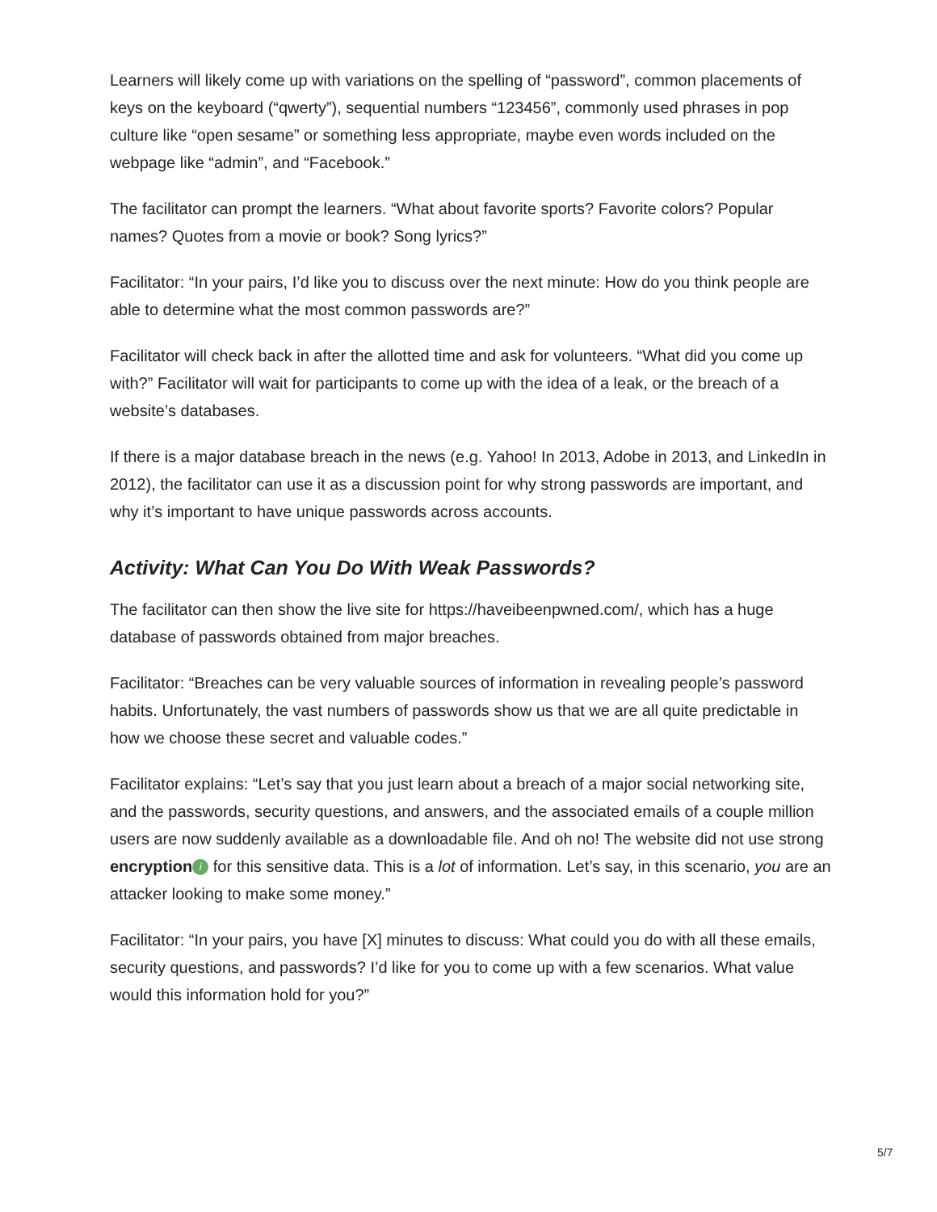Learners will likely come up with variations on the spelling of “password”, common placements of keys on the keyboard (“qwerty”), sequential numbers “123456”, commonly used phrases in pop culture like “open sesame” or something less appropriate, maybe even words included on the webpage like “admin”, and “Facebook.”
The facilitator can prompt the learners. “What about favorite sports? Favorite colors? Popular names? Quotes from a movie or book? Song lyrics?”
Facilitator: “In your pairs, I’d like you to discuss over the next minute: How do you think people are able to determine what the most common passwords are?”
Facilitator will check back in after the allotted time and ask for volunteers. “What did you come up with?” Facilitator will wait for participants to come up with the idea of a leak, or the breach of a website’s databases.
If there is a major database breach in the news (e.g. Yahoo! In 2013, Adobe in 2013, and LinkedIn in 2012), the facilitator can use it as a discussion point for why strong passwords are important, and why it’s important to have unique passwords across accounts.
Activity: What Can You Do With Weak Passwords?
The facilitator can then show the live site for https://haveibeenpwned.com/, which has a huge database of passwords obtained from major breaches.
Facilitator: “Breaches can be very valuable sources of information in revealing people’s password habits. Unfortunately, the vast numbers of passwords show us that we are all quite predictable in how we choose these secret and valuable codes.”
Facilitator explains: “Let’s say that you just learn about a breach of a major social networking site, and the passwords, security questions, and answers, and the associated emails of a couple million users are now suddenly available as a downloadable file. And oh no! The website did not use strong encryption i for this sensitive data. This is a lot of information. Let’s say, in this scenario, you are an attacker looking to make some money.”
Facilitator: “In your pairs, you have [X] minutes to discuss: What could you do with all these emails, security questions, and passwords? I’d like for you to come up with a few scenarios. What value would this information hold for you?”
5/7